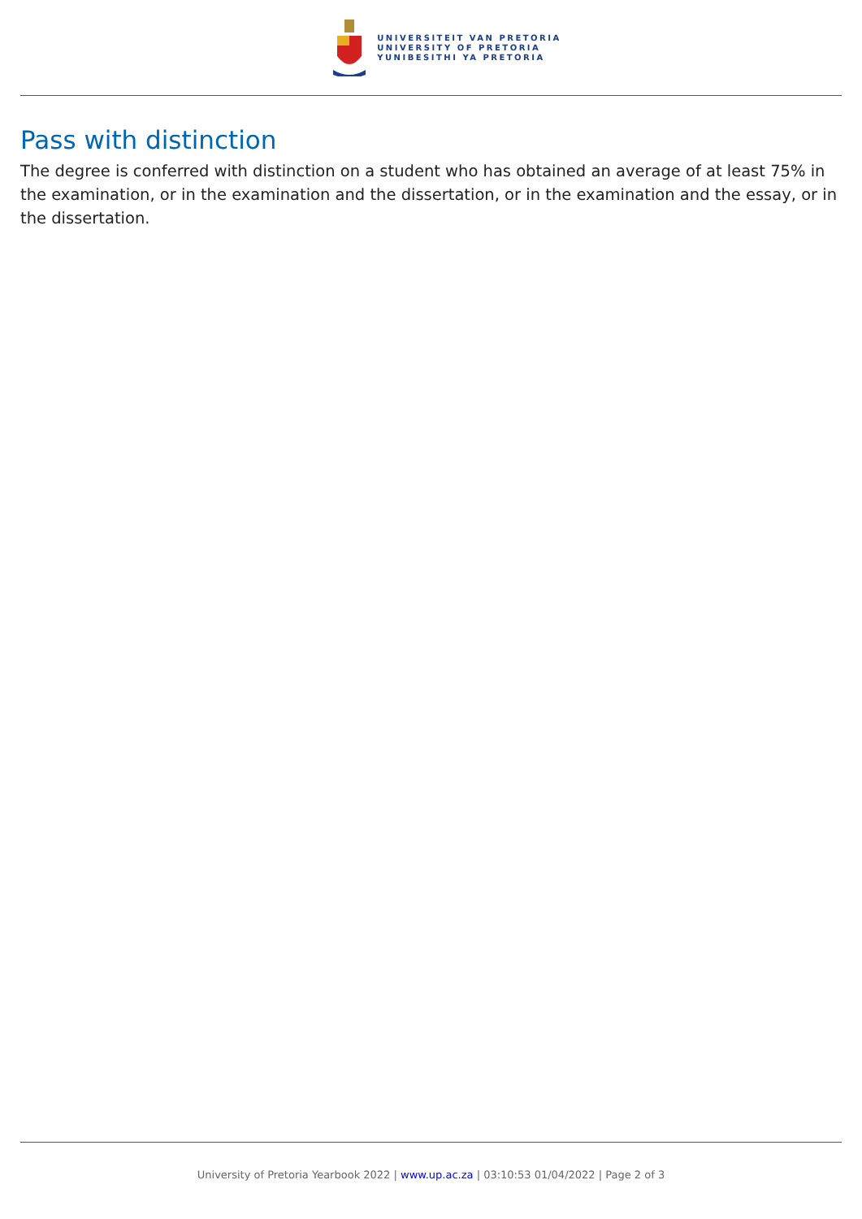UNIVERSITEIT VAN PRETORIA
UNIVERSITY OF PRETORIA
YUNIBESITHI YA PRETORIA
Pass with distinction
The degree is conferred with distinction on a student who has obtained an average of at least 75% in the examination, or in the examination and the dissertation, or in the examination and the essay, or in the dissertation.
University of Pretoria Yearbook 2022 | www.up.ac.za | 03:10:53 01/04/2022 | Page 2 of 3